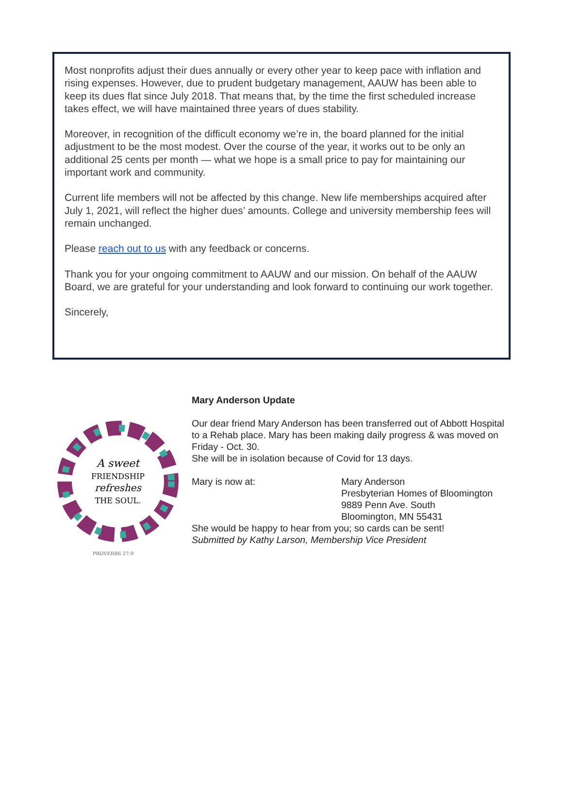Most nonprofits adjust their dues annually or every other year to keep pace with inflation and rising expenses. However, due to prudent budgetary management, AAUW has been able to keep its dues flat since July 2018. That means that, by the time the first scheduled increase takes effect, we will have maintained three years of dues stability.
Moreover, in recognition of the difficult economy we’re in, the board planned for the initial adjustment to be the most modest. Over the course of the year, it works out to be only an additional 25 cents per month — what we hope is a small price to pay for maintaining our important work and community.
Current life members will not be affected by this change. New life memberships acquired after July 1, 2021, will reflect the higher dues’ amounts. College and university membership fees will remain unchanged.
Please reach out to us with any feedback or concerns.
Thank you for your ongoing commitment to AAUW and our mission. On behalf of the AAUW Board, we are grateful for your understanding and look forward to continuing our work together.
Sincerely,
A sweet
FRIENDSHIP
refreshes
THE SOUL.
PROVERBS 27:9
Mary Anderson Update
Our dear friend Mary Anderson has been transferred out of Abbott Hospital to a Rehab place. Mary has been making daily progress & was moved on Friday - Oct. 30.
She will be in isolation because of Covid for 13 days.
Mary is now at: Mary Anderson
Presbyterian Homes of Bloomington
9889 Penn Ave. South
Bloomington, MN 55431
She would be happy to hear from you; so cards can be sent!
Submitted by Kathy Larson, Membership Vice President